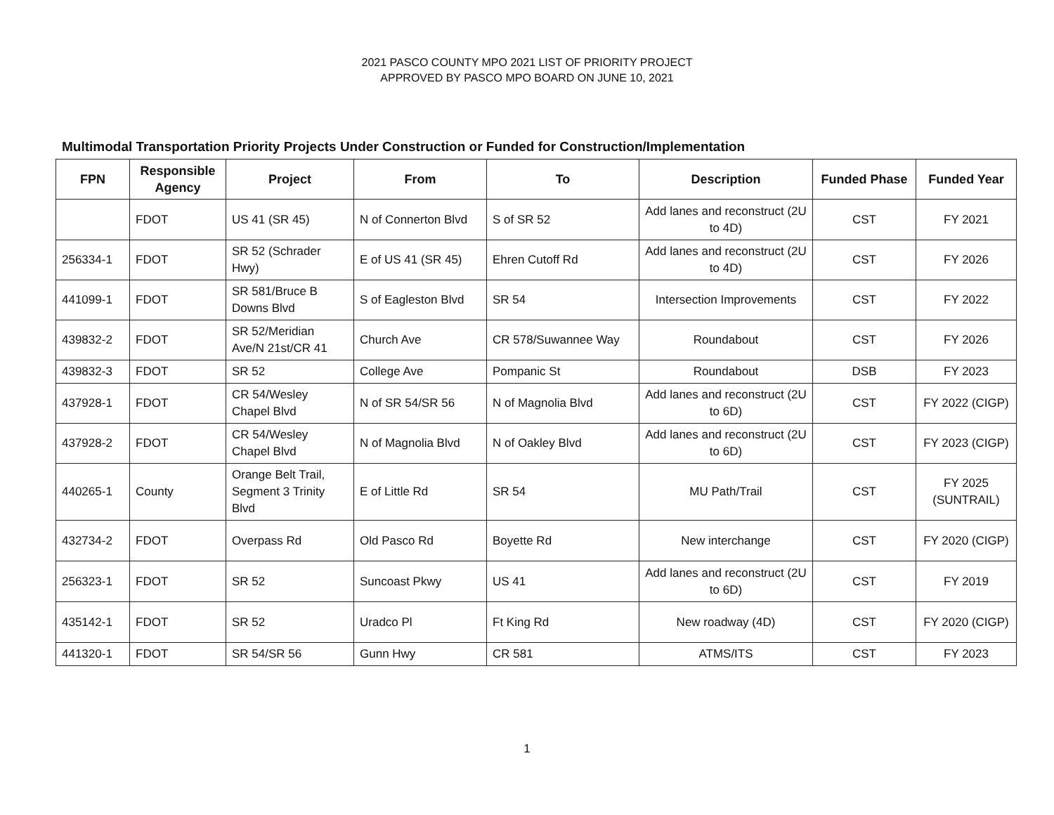2021 PASCO COUNTY MPO 2021 LIST OF PRIORITY PROJECT
APPROVED BY PASCO MPO BOARD ON JUNE 10, 2021
Multimodal Transportation Priority Projects Under Construction or Funded for Construction/Implementation
| FPN | Responsible Agency | Project | From | To | Description | Funded Phase | Funded Year |
| --- | --- | --- | --- | --- | --- | --- | --- |
| | FDOT | US 41 (SR 45) | N of Connerton Blvd | S of SR 52 | Add lanes and reconstruct (2U to 4D) | CST | FY 2021 |
| 256334-1 | FDOT | SR 52 (Schrader Hwy) | E of US 41 (SR 45) | Ehren Cutoff Rd | Add lanes and reconstruct (2U to 4D) | CST | FY 2026 |
| 441099-1 | FDOT | SR 581/Bruce B Downs Blvd | S of Eagleston Blvd | SR 54 | Intersection Improvements | CST | FY 2022 |
| 439832-2 | FDOT | SR 52/Meridian Ave/N 21st/CR 41 | Church Ave | CR 578/Suwannee Way | Roundabout | CST | FY 2026 |
| 439832-3 | FDOT | SR 52 | College Ave | Pompanic St | Roundabout | DSB | FY 2023 |
| 437928-1 | FDOT | CR 54/Wesley Chapel Blvd | N of SR 54/SR 56 | N of Magnolia Blvd | Add lanes and reconstruct (2U to 6D) | CST | FY 2022 (CIGP) |
| 437928-2 | FDOT | CR 54/Wesley Chapel Blvd | N of Magnolia Blvd | N of Oakley Blvd | Add lanes and reconstruct (2U to 6D) | CST | FY 2023 (CIGP) |
| 440265-1 | County | Orange Belt Trail, Segment 3 Trinity Blvd | E of Little Rd | SR 54 | MU Path/Trail | CST | FY 2025 (SUNTRAIL) |
| 432734-2 | FDOT | Overpass Rd | Old Pasco Rd | Boyette Rd | New interchange | CST | FY 2020 (CIGP) |
| 256323-1 | FDOT | SR 52 | Suncoast Pkwy | US 41 | Add lanes and reconstruct (2U to 6D) | CST | FY 2019 |
| 435142-1 | FDOT | SR 52 | Uradco Pl | Ft King Rd | New roadway (4D) | CST | FY 2020 (CIGP) |
| 441320-1 | FDOT | SR 54/SR 56 | Gunn Hwy | CR 581 | ATMS/ITS | CST | FY 2023 |
1